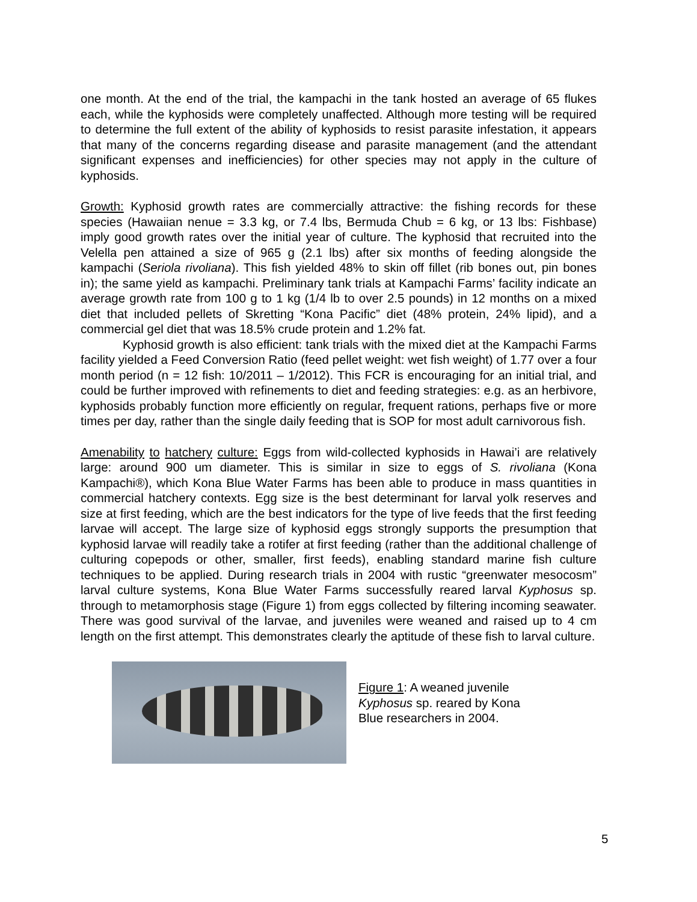one month. At the end of the trial, the kampachi in the tank hosted an average of 65 flukes each, while the kyphosids were completely unaffected. Although more testing will be required to determine the full extent of the ability of kyphosids to resist parasite infestation, it appears that many of the concerns regarding disease and parasite management (and the attendant significant expenses and inefficiencies) for other species may not apply in the culture of kyphosids.
Growth: Kyphosid growth rates are commercially attractive: the fishing records for these species (Hawaiian nenue = 3.3 kg, or 7.4 lbs, Bermuda Chub = 6 kg, or 13 lbs: Fishbase) imply good growth rates over the initial year of culture. The kyphosid that recruited into the Velella pen attained a size of 965 g (2.1 lbs) after six months of feeding alongside the kampachi (Seriola rivoliana). This fish yielded 48% to skin off fillet (rib bones out, pin bones in); the same yield as kampachi. Preliminary tank trials at Kampachi Farms’ facility indicate an average growth rate from 100 g to 1 kg (1/4 lb to over 2.5 pounds) in 12 months on a mixed diet that included pellets of Skretting “Kona Pacific” diet (48% protein, 24% lipid), and a commercial gel diet that was 18.5% crude protein and 1.2% fat.
Kyphosid growth is also efficient: tank trials with the mixed diet at the Kampachi Farms facility yielded a Feed Conversion Ratio (feed pellet weight: wet fish weight) of 1.77 over a four month period (n = 12 fish: 10/2011 – 1/2012). This FCR is encouraging for an initial trial, and could be further improved with refinements to diet and feeding strategies: e.g. as an herbivore, kyphosids probably function more efficiently on regular, frequent rations, perhaps five or more times per day, rather than the single daily feeding that is SOP for most adult carnivorous fish.
Amenability to hatchery culture: Eggs from wild-collected kyphosids in Hawai’i are relatively large: around 900 um diameter. This is similar in size to eggs of S. rivoliana (Kona Kampachi®), which Kona Blue Water Farms has been able to produce in mass quantities in commercial hatchery contexts. Egg size is the best determinant for larval yolk reserves and size at first feeding, which are the best indicators for the type of live feeds that the first feeding larvae will accept. The large size of kyphosid eggs strongly supports the presumption that kyphosid larvae will readily take a rotifer at first feeding (rather than the additional challenge of culturing copepods or other, smaller, first feeds), enabling standard marine fish culture techniques to be applied. During research trials in 2004 with rustic “greenwater mesocosm” larval culture systems, Kona Blue Water Farms successfully reared larval Kyphosus sp. through to metamorphosis stage (Figure 1) from eggs collected by filtering incoming seawater. There was good survival of the larvae, and juveniles were weaned and raised up to 4 cm length on the first attempt. This demonstrates clearly the aptitude of these fish to larval culture.
Figure 1: A weaned juvenile Kyphosus sp. reared by Kona Blue researchers in 2004.
5